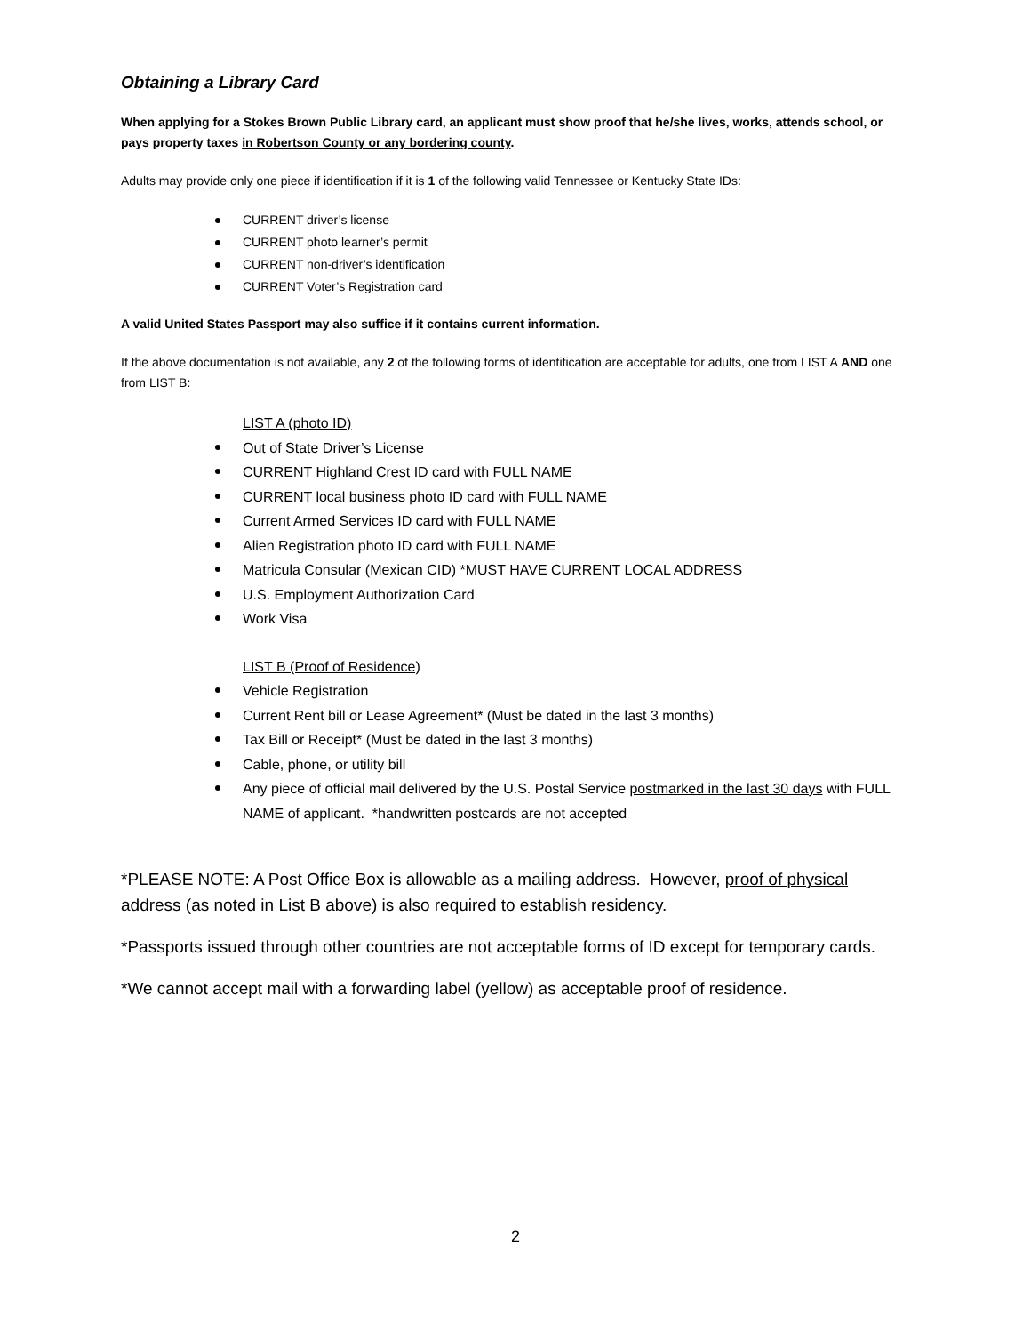Obtaining a Library Card
When applying for a Stokes Brown Public Library card, an applicant must show proof that he/she lives, works, attends school, or pays property taxes in Robertson County or any bordering county.
Adults may provide only one piece if identification if it is 1 of the following valid Tennessee or Kentucky State IDs:
CURRENT driver’s license
CURRENT photo learner’s permit
CURRENT non-driver’s identification
CURRENT Voter’s Registration card
A valid United States Passport may also suffice if it contains current information.
If the above documentation is not available, any 2 of the following forms of identification are acceptable for adults, one from LIST A AND one from LIST B:
LIST A (photo ID)
Out of State Driver’s License
CURRENT Highland Crest ID card with FULL NAME
CURRENT local business photo ID card with FULL NAME
Current Armed Services ID card with FULL NAME
Alien Registration photo ID card with FULL NAME
Matricula Consular (Mexican CID) *MUST HAVE CURRENT LOCAL ADDRESS
U.S. Employment Authorization Card
Work Visa
LIST B (Proof of Residence)
Vehicle Registration
Current Rent bill or Lease Agreement* (Must be dated in the last 3 months)
Tax Bill or Receipt* (Must be dated in the last 3 months)
Cable, phone, or utility bill
Any piece of official mail delivered by the U.S. Postal Service postmarked in the last 30 days with FULL NAME of applicant. *handwritten postcards are not accepted
*PLEASE NOTE: A Post Office Box is allowable as a mailing address. However, proof of physical address (as noted in List B above) is also required to establish residency.
*Passports issued through other countries are not acceptable forms of ID except for temporary cards.
*We cannot accept mail with a forwarding label (yellow) as acceptable proof of residence.
2